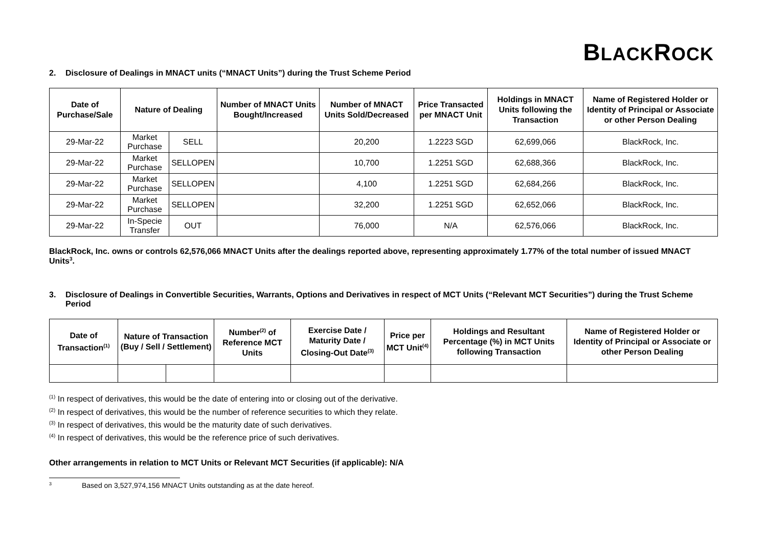BLACKROCK
2. Disclosure of Dealings in MNACT units (“MNACT Units”) during the Trust Scheme Period
| Date of Purchase/Sale | Nature of Dealing | | Number of MNACT Units Bought/Increased | Number of MNACT Units Sold/Decreased | Price Transacted per MNACT Unit | Holdings in MNACT Units following the Transaction | Name of Registered Holder or Identity of Principal or Associate or other Person Dealing |
| --- | --- | --- | --- | --- | --- | --- | --- |
| 29-Mar-22 | Market Purchase | SELL | | 20,200 | 1.2223 SGD | 62,699,066 | BlackRock, Inc. |
| 29-Mar-22 | Market Purchase | SELLOPEN | | 10,700 | 1.2251 SGD | 62,688,366 | BlackRock, Inc. |
| 29-Mar-22 | Market Purchase | SELLOPEN | | 4,100 | 1.2251 SGD | 62,684,266 | BlackRock, Inc. |
| 29-Mar-22 | Market Purchase | SELLOPEN | | 32,200 | 1.2251 SGD | 62,652,066 | BlackRock, Inc. |
| 29-Mar-22 | In-Specie Transfer | OUT | | 76,000 | N/A | 62,576,066 | BlackRock, Inc. |
BlackRock, Inc. owns or controls 62,576,066 MNACT Units after the dealings reported above, representing approximately 1.77% of the total number of issued MNACT Units<sup>3</sup>.
3. Disclosure of Dealings in Convertible Securities, Warrants, Options and Derivatives in respect of MCT Units (“Relevant MCT Securities”) during the Trust Scheme Period
| Date of Transaction<sup>(1)</sup> | Nature of Transaction (Buy / Sell / Settlement) | | Number<sup>(2)</sup> of Reference MCT Units | Exercise Date / Maturity Date / Closing-Out Date<sup>(3)</sup> | Price per MCT Unit<sup>(4)</sup> | Holdings and Resultant Percentage (%) in MCT Units following Transaction | Name of Registered Holder or Identity of Principal or Associate or other Person Dealing |
| --- | --- | --- | --- | --- | --- | --- | --- |
<sup>(1)</sup> In respect of derivatives, this would be the date of entering into or closing out of the derivative.
<sup>(2)</sup> In respect of derivatives, this would be the number of reference securities to which they relate.
<sup>(3)</sup> In respect of derivatives, this would be the maturity date of such derivatives.
<sup>(4)</sup> In respect of derivatives, this would be the reference price of such derivatives.
Other arrangements in relation to MCT Units or Relevant MCT Securities (if applicable): N/A
3 Based on 3,527,974,156 MNACT Units outstanding as at the date hereof.